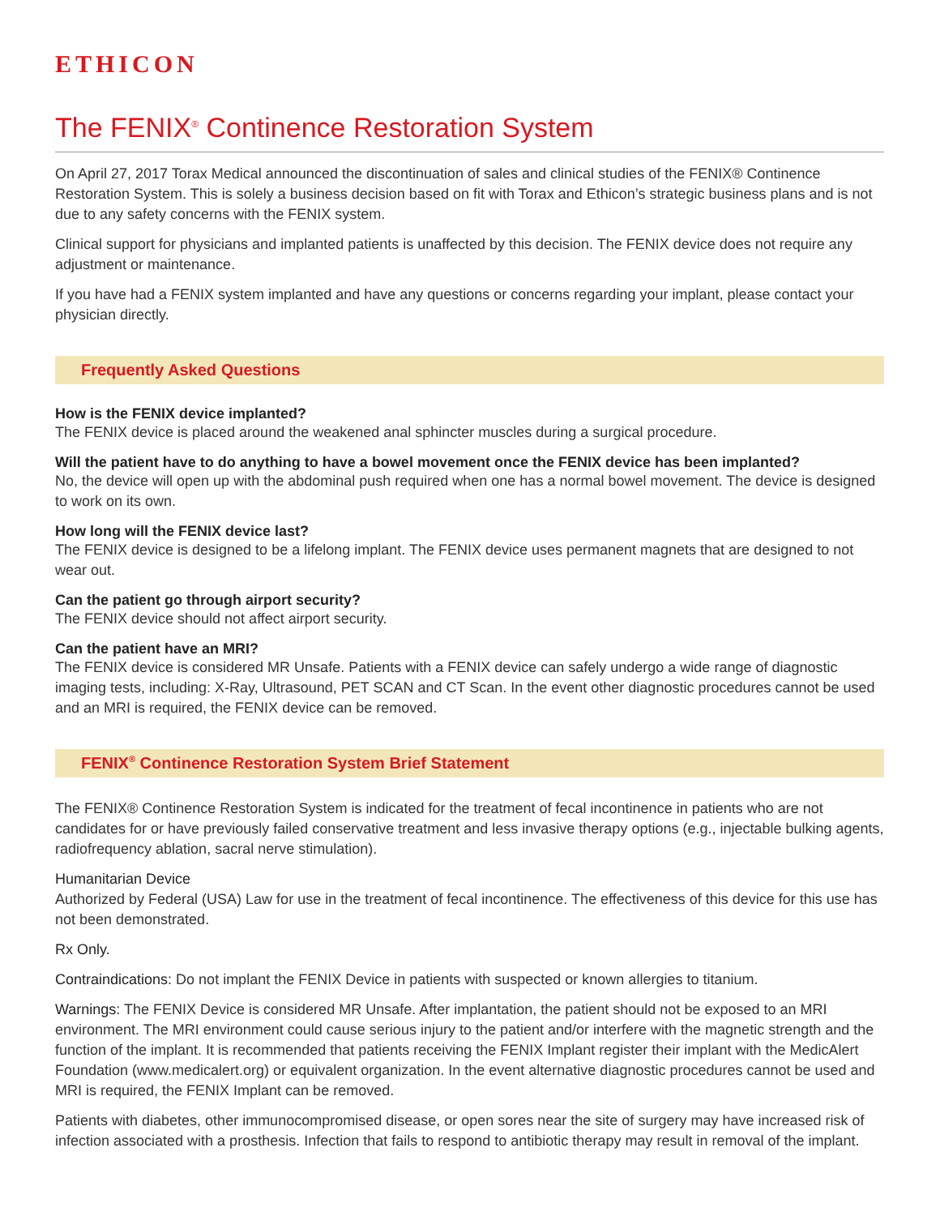ETHICON
The FENIX<sup>®</sup> Continence Restoration System
On April 27, 2017 Torax Medical announced the discontinuation of sales and clinical studies of the FENIX® Continence Restoration System. This is solely a business decision based on fit with Torax and Ethicon’s strategic business plans and is not due to any safety concerns with the FENIX system.
Clinical support for physicians and implanted patients is unaffected by this decision. The FENIX device does not require any adjustment or maintenance.
If you have had a FENIX system implanted and have any questions or concerns regarding your implant, please contact your physician directly.
Frequently Asked Questions
How is the FENIX device implanted?
The FENIX device is placed around the weakened anal sphincter muscles during a surgical procedure.
Will the patient have to do anything to have a bowel movement once the FENIX device has been implanted?
No, the device will open up with the abdominal push required when one has a normal bowel movement. The device is designed to work on its own.
How long will the FENIX device last?
The FENIX device is designed to be a lifelong implant. The FENIX device uses permanent magnets that are designed to not wear out.
Can the patient go through airport security?
The FENIX device should not affect airport security.
Can the patient have an MRI?
The FENIX device is considered MR Unsafe. Patients with a FENIX device can safely undergo a wide range of diagnostic imaging tests, including: X-Ray, Ultrasound, PET SCAN and CT Scan. In the event other diagnostic procedures cannot be used and an MRI is required, the FENIX device can be removed.
FENIX<sup>®</sup> Continence Restoration System Brief Statement
The FENIX® Continence Restoration System is indicated for the treatment of fecal incontinence in patients who are not candidates for or have previously failed conservative treatment and less invasive therapy options (e.g., injectable bulking agents, radiofrequency ablation, sacral nerve stimulation).
Humanitarian Device
Authorized by Federal (USA) Law for use in the treatment of fecal incontinence. The effectiveness of this device for this use has not been demonstrated.
Rx Only.
Contraindications: Do not implant the FENIX Device in patients with suspected or known allergies to titanium.
Warnings: The FENIX Device is considered MR Unsafe. After implantation, the patient should not be exposed to an MRI environment. The MRI environment could cause serious injury to the patient and/or interfere with the magnetic strength and the function of the implant. It is recommended that patients receiving the FENIX Implant register their implant with the MedicAlert Foundation (www.medicalert.org) or equivalent organization. In the event alternative diagnostic procedures cannot be used and MRI is required, the FENIX Implant can be removed.
Patients with diabetes, other immunocompromised disease, or open sores near the site of surgery may have increased risk of infection associated with a prosthesis. Infection that fails to respond to antibiotic therapy may result in removal of the implant.